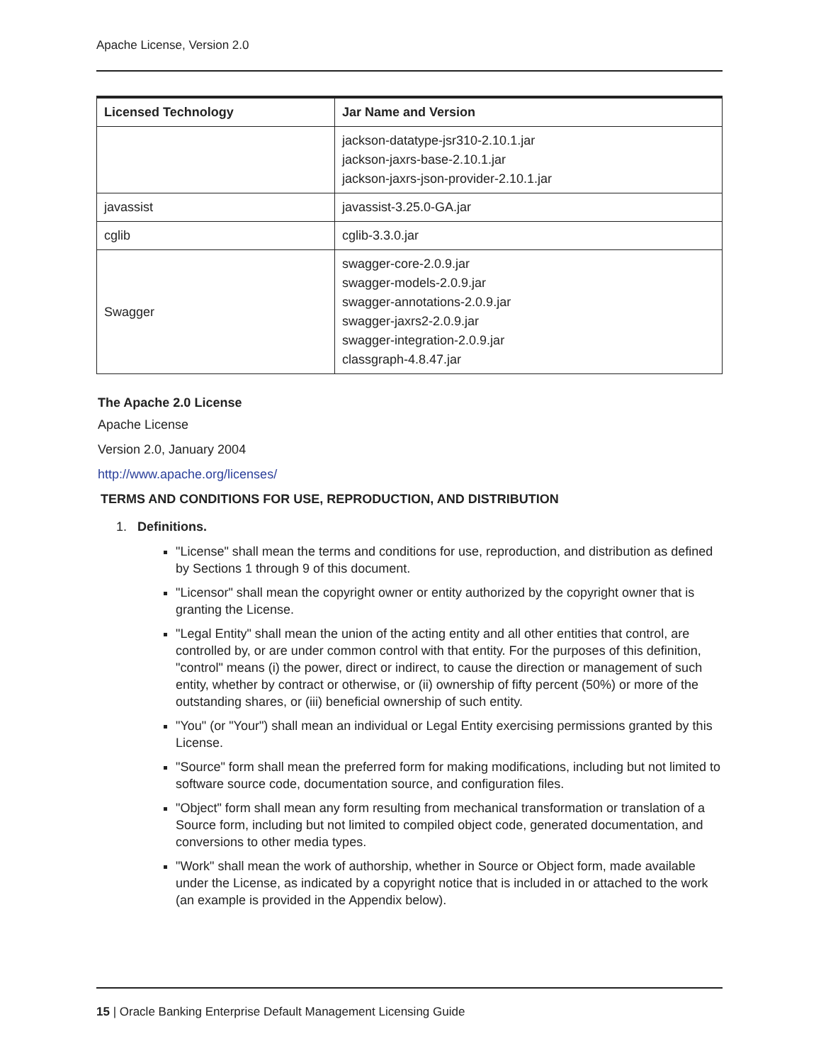Apache License, Version 2.0
| Licensed Technology | Jar Name and Version |
| --- | --- |
| | jackson-datatype-jsr310-2.10.1.jar jackson-jaxrs-base-2.10.1.jar jackson-jaxrs-json-provider-2.10.1.jar |
| javassist | javassist-3.25.0-GA.jar |
| cglib | cglib-3.3.0.jar |
| Swagger | swagger-core-2.0.9.jar swagger-models-2.0.9.jar swagger-annotations-2.0.9.jar swagger-jaxrs2-2.0.9.jar swagger-integration-2.0.9.jar classgraph-4.8.47.jar |
The Apache 2.0 License
Apache License
Version 2.0, January 2004
http://www.apache.org/licenses/
TERMS AND CONDITIONS FOR USE, REPRODUCTION, AND DISTRIBUTION
1. Definitions.
"License" shall mean the terms and conditions for use, reproduction, and distribution as defined by Sections 1 through 9 of this document.
"Licensor" shall mean the copyright owner or entity authorized by the copyright owner that is granting the License.
"Legal Entity" shall mean the union of the acting entity and all other entities that control, are controlled by, or are under common control with that entity. For the purposes of this definition, "control" means (i) the power, direct or indirect, to cause the direction or management of such entity, whether by contract or otherwise, or (ii) ownership of fifty percent (50%) or more of the outstanding shares, or (iii) beneficial ownership of such entity.
"You" (or "Your") shall mean an individual or Legal Entity exercising permissions granted by this License.
"Source" form shall mean the preferred form for making modifications, including but not limited to software source code, documentation source, and configuration files.
"Object" form shall mean any form resulting from mechanical transformation or translation of a Source form, including but not limited to compiled object code, generated documentation, and conversions to other media types.
"Work" shall mean the work of authorship, whether in Source or Object form, made available under the License, as indicated by a copyright notice that is included in or attached to the work (an example is provided in the Appendix below).
15 | Oracle Banking Enterprise Default Management Licensing Guide